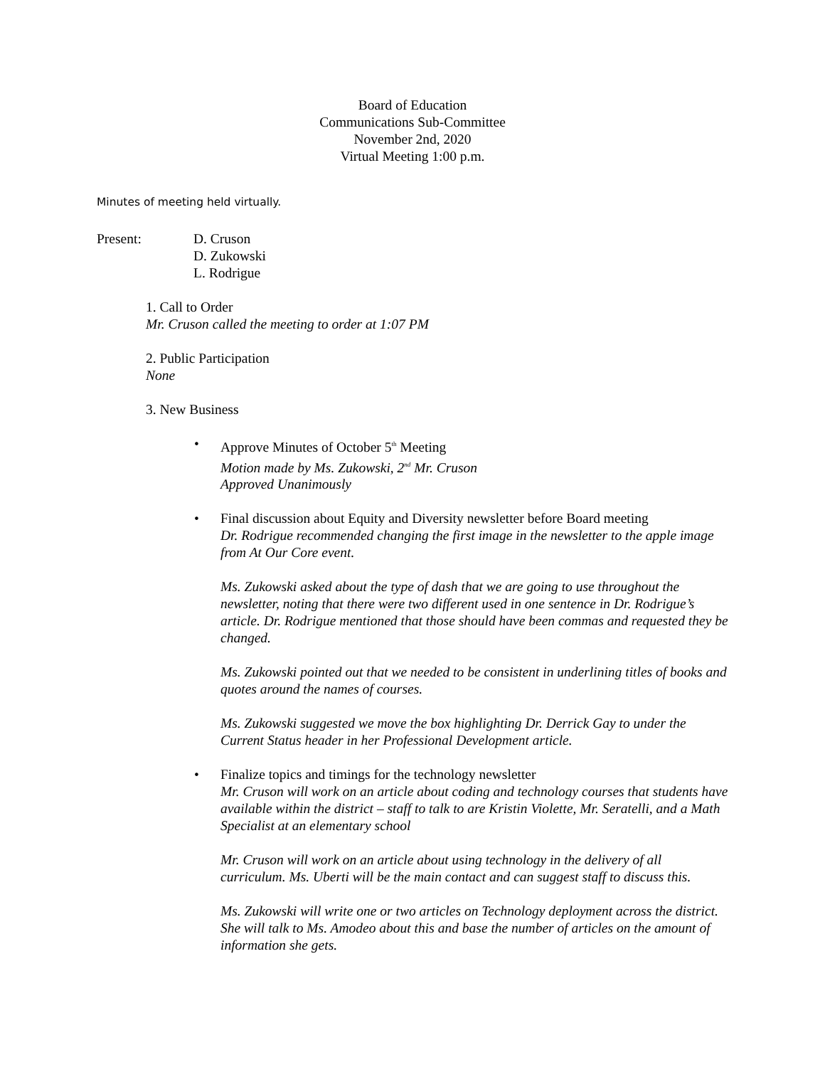Board of Education
Communications Sub-Committee
November 2nd, 2020
Virtual Meeting 1:00 p.m.
Minutes of meeting held virtually.
Present: D. Cruson
D. Zukowski
L. Rodrigue
1. Call to Order
Mr. Cruson called the meeting to order at 1:07 PM
2. Public Participation
None
3. New Business
• Approve Minutes of October 5<sup>th</sup> Meeting
Motion made by Ms. Zukowski, 2<sup>nd</sup> Mr. Cruson
Approved Unanimously
• Final discussion about Equity and Diversity newsletter before Board meeting
Dr. Rodrigue recommended changing the first image in the newsletter to the apple image from At Our Core event.
Ms. Zukowski asked about the type of dash that we are going to use throughout the newsletter, noting that there were two different used in one sentence in Dr. Rodrigue’s article. Dr. Rodrigue mentioned that those should have been commas and requested they be changed.
Ms. Zukowski pointed out that we needed to be consistent in underlining titles of books and quotes around the names of courses.
Ms. Zukowski suggested we move the box highlighting Dr. Derrick Gay to under the Current Status header in her Professional Development article.
• Finalize topics and timings for the technology newsletter
Mr. Cruson will work on an article about coding and technology courses that students have available within the district – staff to talk to are Kristin Violette, Mr. Seratelli, and a Math Specialist at an elementary school
Mr. Cruson will work on an article about using technology in the delivery of all curriculum. Ms. Uberti will be the main contact and can suggest staff to discuss this.
Ms. Zukowski will write one or two articles on Technology deployment across the district. She will talk to Ms. Amodeo about this and base the number of articles on the amount of information she gets.